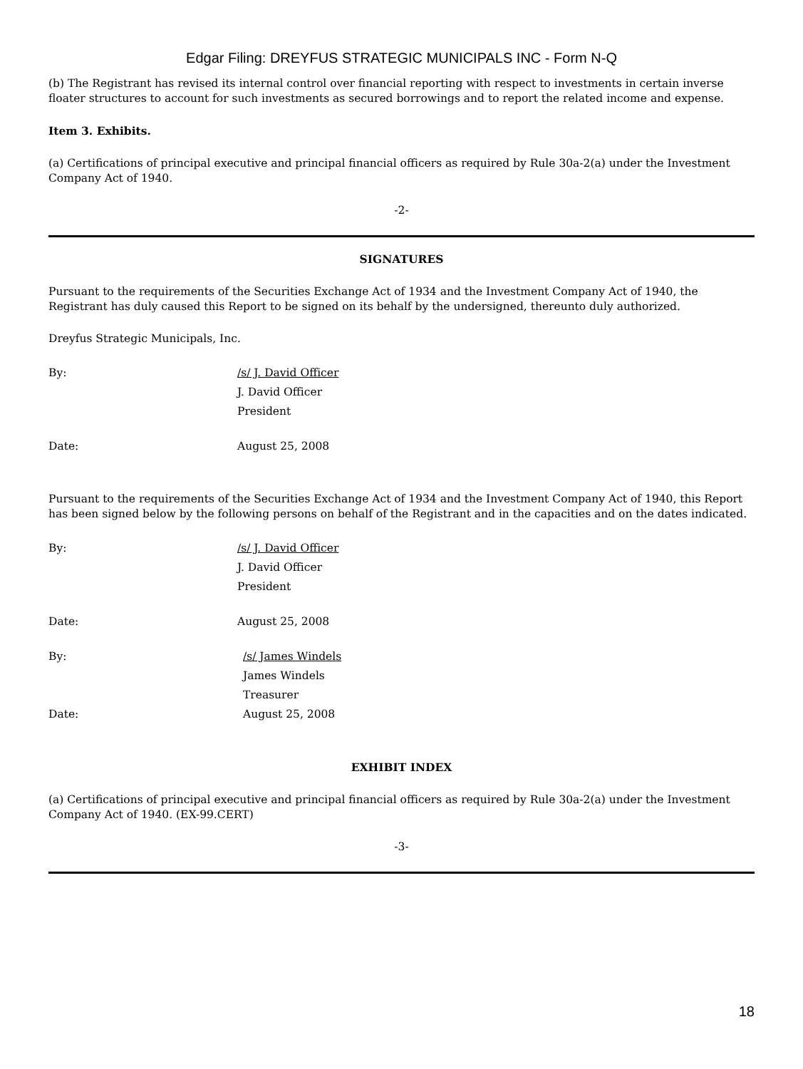Edgar Filing: DREYFUS STRATEGIC MUNICIPALS INC - Form N-Q
(b) The Registrant has revised its internal control over financial reporting with respect to investments in certain inverse floater structures to account for such investments as secured borrowings and to report the related income and expense.
Item 3. Exhibits.
(a) Certifications of principal executive and principal financial officers as required by Rule 30a-2(a) under the Investment Company Act of 1940.
-2-
SIGNATURES
Pursuant to the requirements of the Securities Exchange Act of 1934 and the Investment Company Act of 1940, the Registrant has duly caused this Report to be signed on its behalf by the undersigned, thereunto duly authorized.
Dreyfus Strategic Municipals, Inc.
By: /s/ J. David Officer
J. David Officer
President
Date: August 25, 2008
Pursuant to the requirements of the Securities Exchange Act of 1934 and the Investment Company Act of 1940, this Report has been signed below by the following persons on behalf of the Registrant and in the capacities and on the dates indicated.
By: /s/ J. David Officer
J. David Officer
President
Date: August 25, 2008
By: /s/ James Windels
James Windels
Treasurer
Date: August 25, 2008
EXHIBIT INDEX
(a) Certifications of principal executive and principal financial officers as required by Rule 30a-2(a) under the Investment Company Act of 1940. (EX-99.CERT)
-3-
18